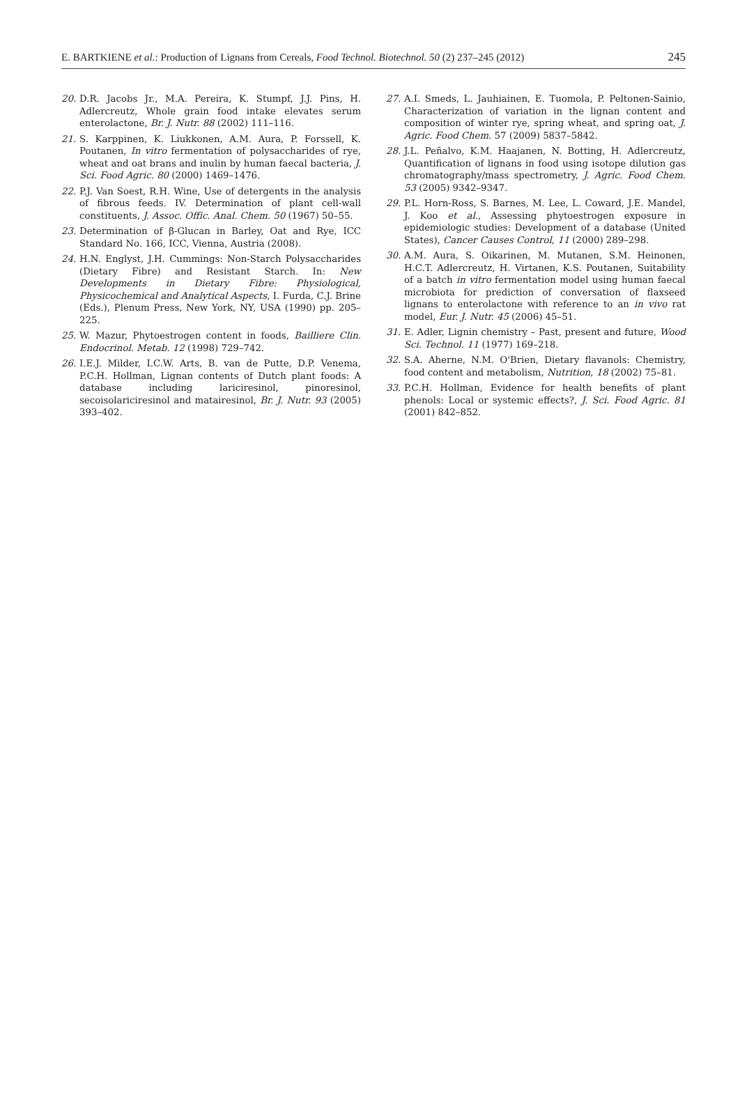E. BARTKIENE et al.: Production of Lignans from Cereals, Food Technol. Biotechnol. 50 (2) 237–245 (2012) 245
20. D.R. Jacobs Jr., M.A. Pereira, K. Stumpf, J.J. Pins, H. Adlercreutz, Whole grain food intake elevates serum enterolactone, Br. J. Nutr. 88 (2002) 111–116.
21. S. Karppinen, K. Liukkonen, A.M. Aura, P. Forssell, K. Poutanen, In vitro fermentation of polysaccharides of rye, wheat and oat brans and inulin by human faecal bacteria, J. Sci. Food Agric. 80 (2000) 1469–1476.
22. P.J. Van Soest, R.H. Wine, Use of detergents in the analysis of fibrous feeds. IV. Determination of plant cell-wall constituents, J. Assoc. Offic. Anal. Chem. 50 (1967) 50–55.
23. Determination of β-Glucan in Barley, Oat and Rye, ICC Standard No. 166, ICC, Vienna, Austria (2008).
24. H.N. Englyst, J.H. Cummings: Non-Starch Polysaccharides (Dietary Fibre) and Resistant Starch. In: New Developments in Dietary Fibre: Physiological, Physicochemical and Analytical Aspects, I. Furda, C.J. Brine (Eds.), Plenum Press, New York, NY, USA (1990) pp. 205–225.
25. W. Mazur, Phytoestrogen content in foods, Bailliere Clin. Endocrinol. Metab. 12 (1998) 729–742.
26. I.E.J. Milder, I.C.W. Arts, B. van de Putte, D.P. Venema, P.C.H. Hollman, Lignan contents of Dutch plant foods: A database including lariciresinol, pinoresinol, secoisolariciresinol and matairesinol, Br. J. Nutr. 93 (2005) 393–402.
27. A.I. Smeds, L. Jauhiainen, E. Tuomola, P. Peltonen-Sainio, Characterization of variation in the lignan content and composition of winter rye, spring wheat, and spring oat, J. Agric. Food Chem. 57 (2009) 5837–5842.
28. J.L. Peñalvo, K.M. Haajanen, N. Botting, H. Adlercreutz, Quantification of lignans in food using isotope dilution gas chromatography/mass spectrometry, J. Agric. Food Chem. 53 (2005) 9342–9347.
29. P.L. Horn-Ross, S. Barnes, M. Lee, L. Coward, J.E. Mandel, J. Koo et al., Assessing phytoestrogen exposure in epidemiologic studies: Development of a database (United States), Cancer Causes Control, 11 (2000) 289–298.
30. A.M. Aura, S. Oikarinen, M. Mutanen, S.M. Heinonen, H.C.T. Adlercreutz, H. Virtanen, K.S. Poutanen, Suitability of a batch in vitro fermentation model using human faecal microbiota for prediction of conversation of flaxseed lignans to enterolactone with reference to an in vivo rat model, Eur. J. Nutr. 45 (2006) 45–51.
31. E. Adler, Lignin chemistry – Past, present and future, Wood Sci. Technol. 11 (1977) 169–218.
32. S.A. Aherne, N.M. O'Brien, Dietary flavanols: Chemistry, food content and metabolism, Nutrition, 18 (2002) 75–81.
33. P.C.H. Hollman, Evidence for health benefits of plant phenols: Local or systemic effects?, J. Sci. Food Agric. 81 (2001) 842–852.